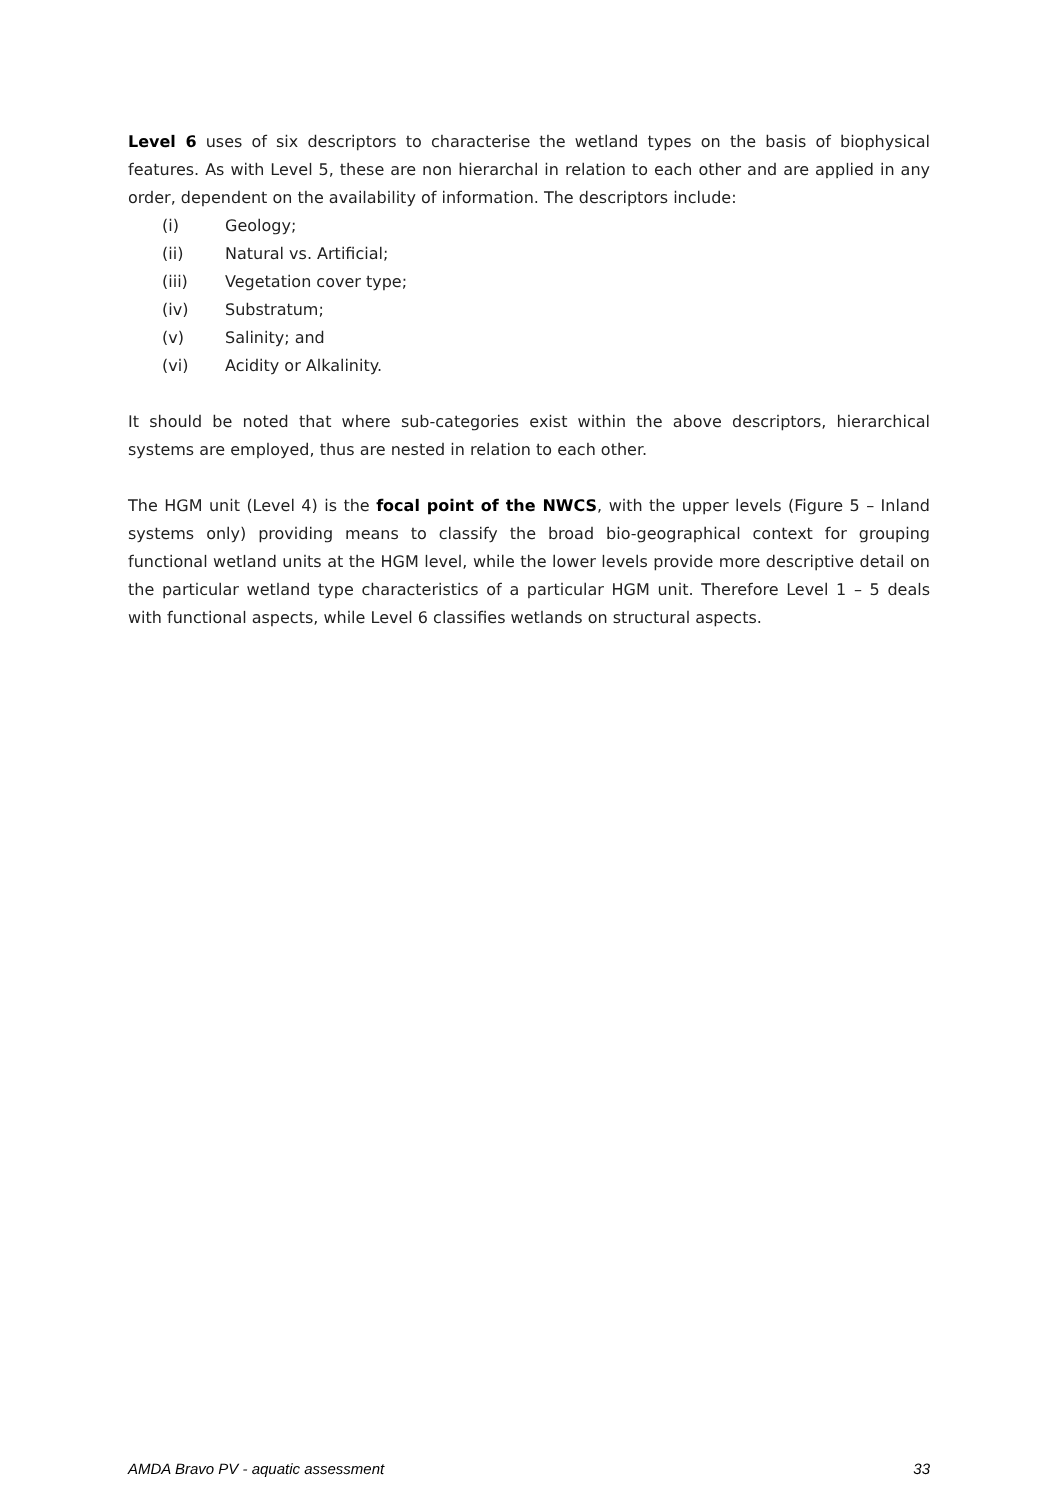Level 6 uses of six descriptors to characterise the wetland types on the basis of biophysical features. As with Level 5, these are non hierarchal in relation to each other and are applied in any order, dependent on the availability of information. The descriptors include:
(i) Geology;
(ii) Natural vs. Artificial;
(iii) Vegetation cover type;
(iv) Substratum;
(v) Salinity; and
(vi) Acidity or Alkalinity.
It should be noted that where sub-categories exist within the above descriptors, hierarchical systems are employed, thus are nested in relation to each other.
The HGM unit (Level 4) is the focal point of the NWCS, with the upper levels (Figure 5 – Inland systems only) providing means to classify the broad bio-geographical context for grouping functional wetland units at the HGM level, while the lower levels provide more descriptive detail on the particular wetland type characteristics of a particular HGM unit. Therefore Level 1 – 5 deals with functional aspects, while Level 6 classifies wetlands on structural aspects.
AMDA Bravo PV - aquatic assessment 33